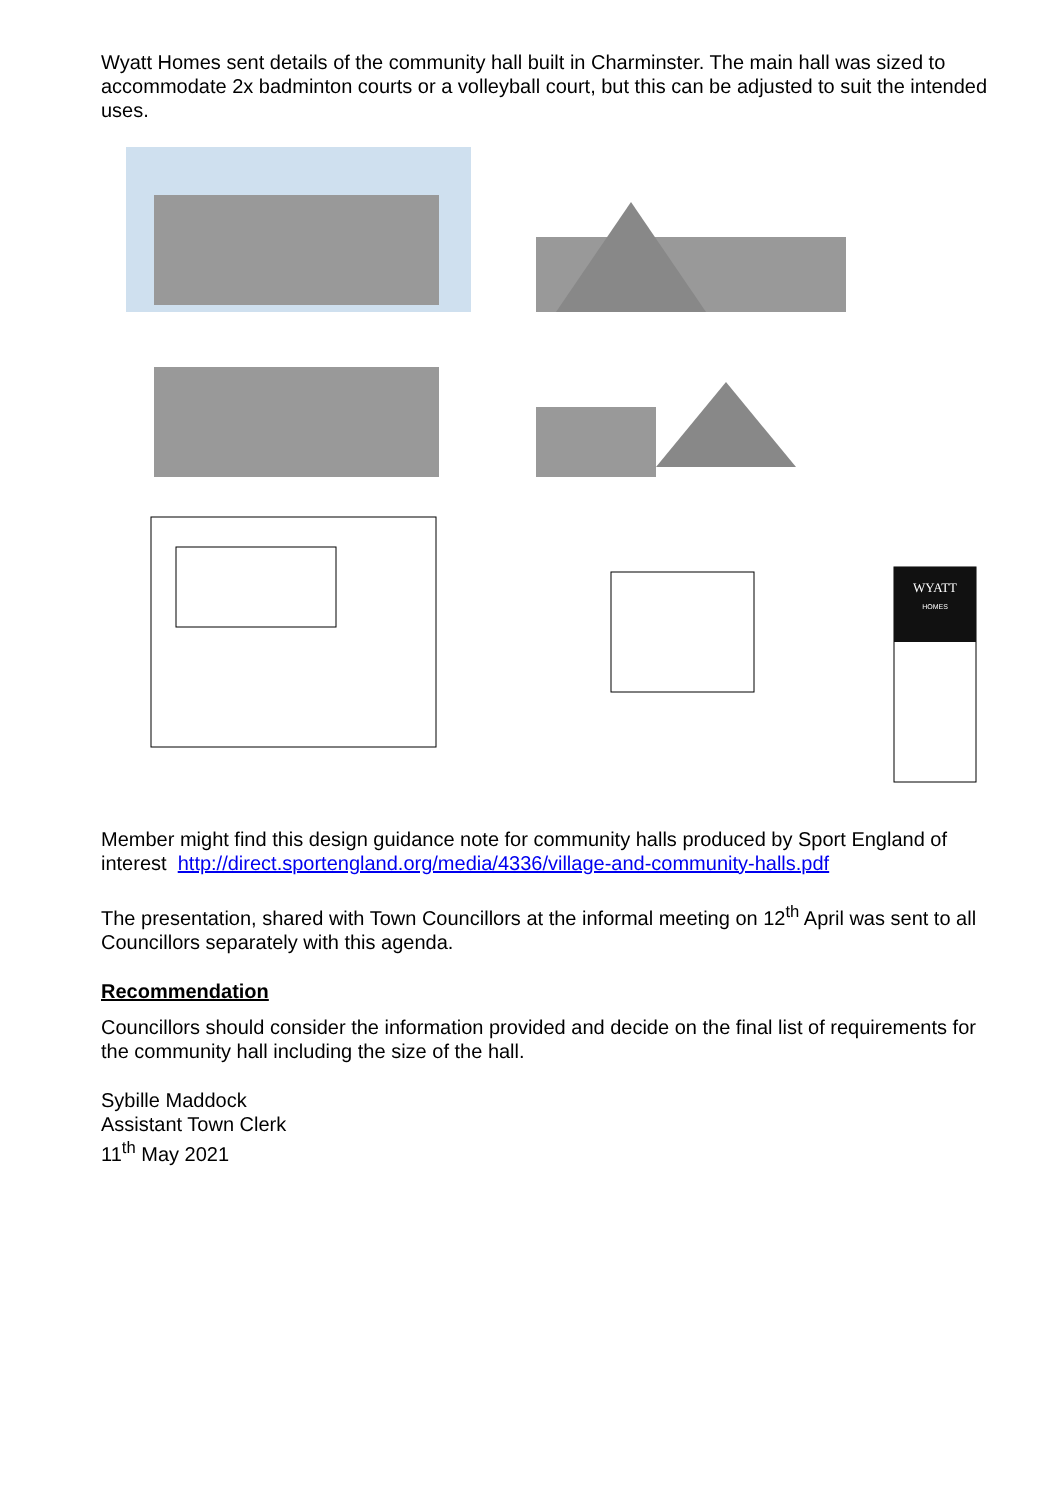Wyatt Homes sent details of the community hall built in Charminster. The main hall was sized to accommodate 2x badminton courts or a volleyball court, but this can be adjusted to suit the intended uses.
WYATT
HOMES
Member might find this design guidance note for community halls produced by Sport England of interest http://direct.sportengland.org/media/4336/village-and-community-halls.pdf
The presentation, shared with Town Councillors at the informal meeting on 12<sup>th</sup> April was sent to all Councillors separately with this agenda.
Recommendation
Councillors should consider the information provided and decide on the final list of requirements for the community hall including the size of the hall.
Sybille Maddock
Assistant Town Clerk
11<sup>th</sup> May 2021